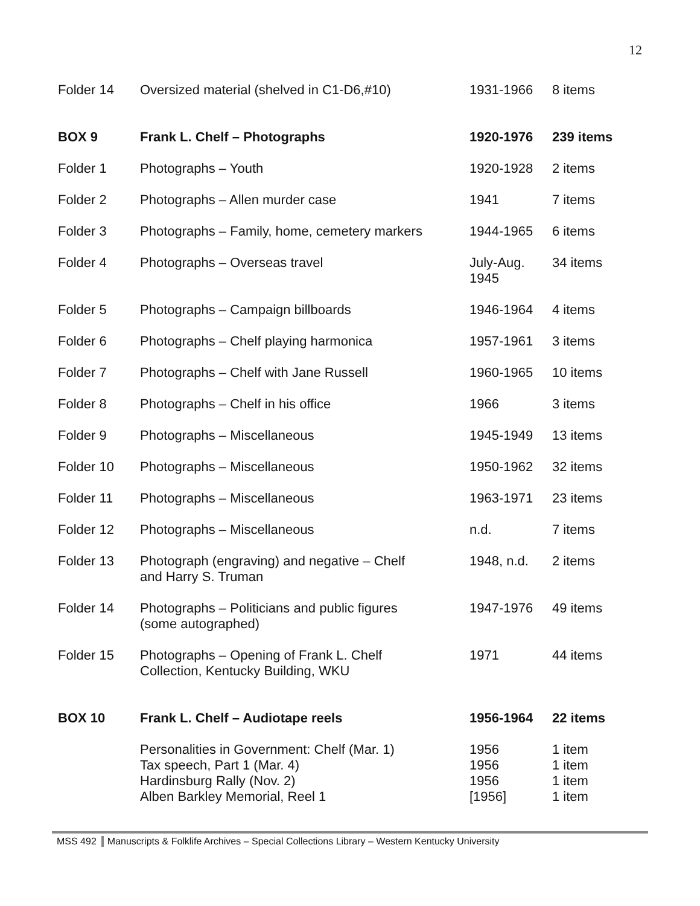12
| Folder 14 | Oversized material (shelved in C1-D6,#10) | 1931-1966 | 8 items |
| BOX 9 | Frank L. Chelf – Photographs | 1920-1976 | 239 items |
| Folder 1 | Photographs – Youth | 1920-1928 | 2 items |
| Folder 2 | Photographs – Allen murder case | 1941 | 7 items |
| Folder 3 | Photographs – Family, home, cemetery markers | 1944-1965 | 6 items |
| Folder 4 | Photographs – Overseas travel | July-Aug. 1945 | 34 items |
| Folder 5 | Photographs – Campaign billboards | 1946-1964 | 4 items |
| Folder 6 | Photographs – Chelf playing harmonica | 1957-1961 | 3 items |
| Folder 7 | Photographs – Chelf with Jane Russell | 1960-1965 | 10 items |
| Folder 8 | Photographs – Chelf in his office | 1966 | 3 items |
| Folder 9 | Photographs – Miscellaneous | 1945-1949 | 13 items |
| Folder 10 | Photographs – Miscellaneous | 1950-1962 | 32 items |
| Folder 11 | Photographs – Miscellaneous | 1963-1971 | 23 items |
| Folder 12 | Photographs – Miscellaneous | n.d. | 7 items |
| Folder 13 | Photograph (engraving) and negative – Chelf and Harry S. Truman | 1948, n.d. | 2 items |
| Folder 14 | Photographs – Politicians and public figures (some autographed) | 1947-1976 | 49 items |
| Folder 15 | Photographs – Opening of Frank L. Chelf Collection, Kentucky Building, WKU | 1971 | 44 items |
| BOX 10 | Frank L. Chelf – Audiotape reels | 1956-1964 | 22 items |
| | Personalities in Government: Chelf (Mar. 1) Tax speech, Part 1 (Mar. 4) Hardinsburg Rally (Nov. 2) Alben Barkley Memorial, Reel 1 | 1956 1956 1956 [1956] | 1 item 1 item 1 item 1 item |
MSS 492 Manuscripts & Folklife Archives – Special Collections Library – Western Kentucky University